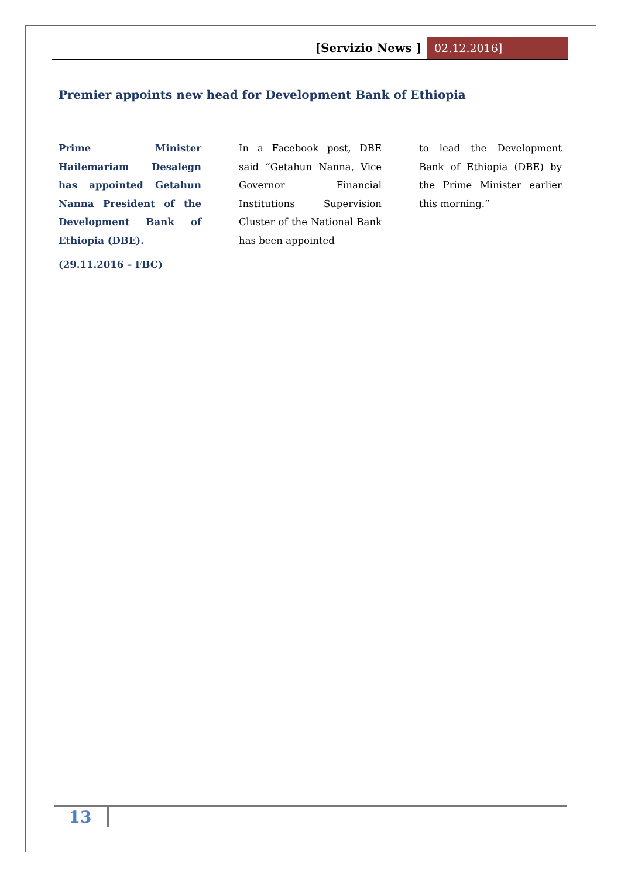[Servizio News ] 02.12.2016]
Premier appoints new head for Development Bank of Ethiopia
Prime Minister Hailemariam Desalegn has appointed Getahun Nanna President of the Development Bank of Ethiopia (DBE).
(29.11.2016 – FBC)
In a Facebook post, DBE said “Getahun Nanna, Vice Governor Financial Institutions Supervision Cluster of the National Bank has been appointed
to lead the Development Bank of Ethiopia (DBE) by the Prime Minister earlier this morning.”
13